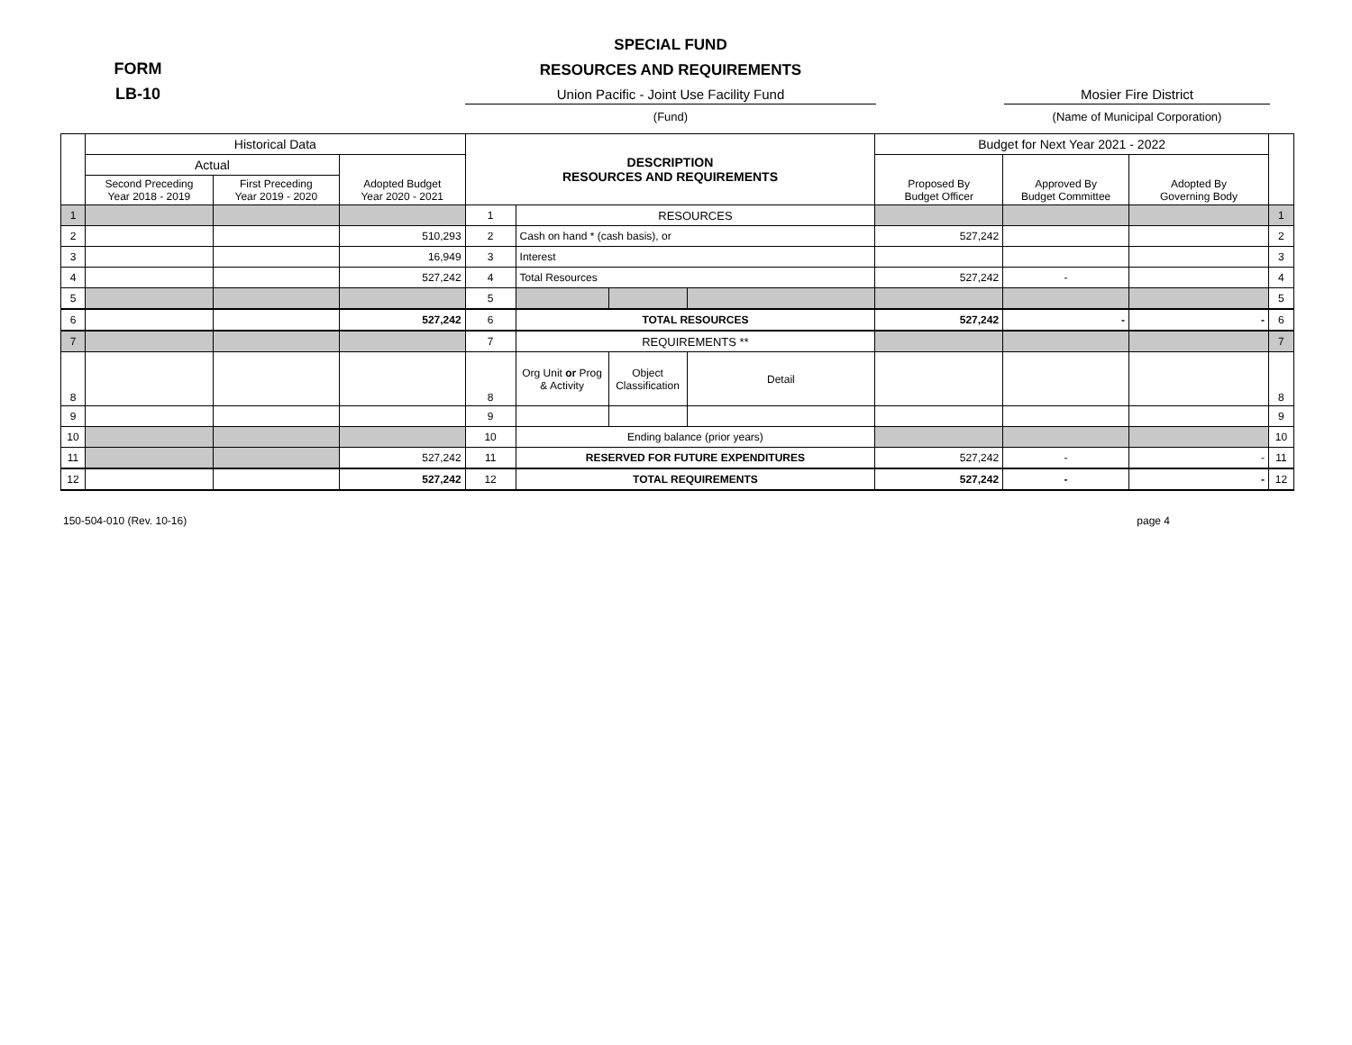FORM
LB-10
SPECIAL FUND
RESOURCES AND REQUIREMENTS
Union Pacific - Joint Use Facility Fund
(Fund)
Mosier Fire District
(Name of Municipal Corporation)
| | Historical Data | | | DESCRIPTION RESOURCES AND REQUIREMENTS | | | | Budget for Next Year 2021 - 2022 | | | |
| --- | --- | --- | --- | --- | --- | --- | --- | --- | --- | --- | --- |
| | Actual | | Adopted Budget Year 2020 - 2021 | | | | | Proposed By Budget Officer | Approved By Budget Committee | Adopted By Governing Body | |
| | Second Preceding Year 2018 - 2019 | First Preceding Year 2019 - 2020 | | | | | | | | | |
| 1 | | | | 1 | RESOURCES | | | | | | 1 |
| 2 | | | 510,293 | 2 | Cash on hand * (cash basis), or | | | 527,242 | | | 2 |
| 3 | | | 16,949 | 3 | Interest | | | | | | 3 |
| 4 | | | 527,242 | 4 | Total Resources | | | 527,242 | - | | 4 |
| 5 | | | | 5 | | | | | | | 5 |
| 6 | | | 527,242 | 6 | TOTAL RESOURCES | | | 527,242 | - | - | 6 |
| 7 | | | | 7 | REQUIREMENTS ** | | | | | | 7 |
| 8 | | | | 8 | Org Unit or Prog & Activity | Object Classification | Detail | | | | 8 |
| 9 | | | | 9 | | | | | | | 9 |
| 10 | | | | 10 | Ending balance (prior years) | | | | | | 10 |
| 11 | | | 527,242 | 11 | RESERVED FOR FUTURE EXPENDITURES | | | 527,242 | - | - | 11 |
| 12 | | | 527,242 | 12 | TOTAL REQUIREMENTS | | | 527,242 | - | - | 12 |
150-504-010 (Rev. 10-16) page 4